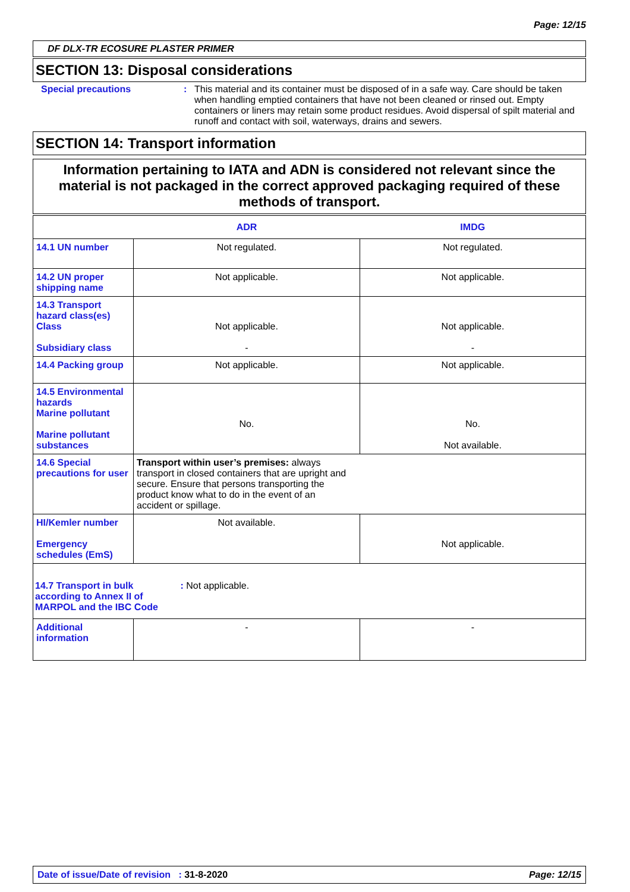Page: 12/15
DF DLX-TR ECOSURE PLASTER PRIMER
SECTION 13: Disposal considerations
Special precautions : This material and its container must be disposed of in a safe way. Care should be taken when handling emptied containers that have not been cleaned or rinsed out. Empty containers or liners may retain some product residues. Avoid dispersal of spilt material and runoff and contact with soil, waterways, drains and sewers.
SECTION 14: Transport information
Information pertaining to IATA and ADN is considered not relevant since the material is not packaged in the correct approved packaging required of these methods of transport.
| | ADR | IMDG |
| --- | --- | --- |
| 14.1 UN number | Not regulated. | Not regulated. |
| 14.2 UN proper shipping name | Not applicable. | Not applicable. |
| 14.3 Transport hazard class(es) Class Subsidiary class | Not applicable. - | Not applicable. - |
| 14.4 Packing group | Not applicable. | Not applicable. |
| 14.5 Environmental hazards Marine pollutant Marine pollutant substances | No. | No. Not available. |
| 14.6 Special precautions for user | Transport within user’s premises: always transport in closed containers that are upright and secure. Ensure that persons transporting the product know what to do in the event of an accident or spillage. | |
| HI/Kemler number Emergency schedules (EmS) | Not available. | Not applicable. |
| 14.7 Transport in bulk according to Annex II of MARPOL and the IBC Code : Not applicable. | | |
| Additional information | - | - |
Date of issue/Date of revision : 31-8-2020 Page: 12/15